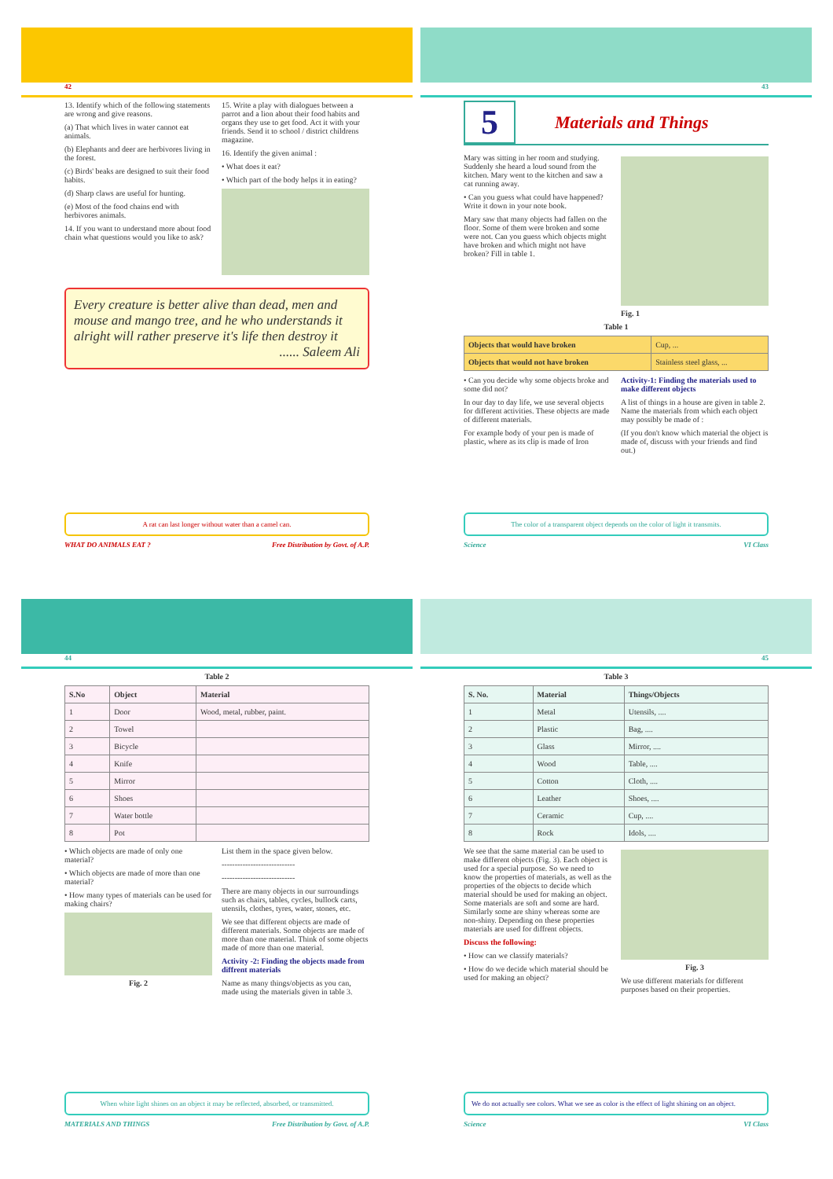42
13. Identify which of the following statements are wrong and give reasons.
(a) That which lives in water cannot eat animals.
(b) Elephants and deer are herbivores living in the forest.
(c) Birds' beaks are designed to suit their food habits.
(d) Sharp claws are useful for hunting.
(e) Most of the food chains end with herbivores animals.
14. If you want to understand more about food chain what questions would you like to ask?
15. Write a play with dialogues between a parrot and a lion about their food habits and organs they use to get food. Act it with your friends. Send it to school / district childrens magazine.
16. Identify the given animal :
• What does it eat?
• Which part of the body helps it in eating?
Every creature is better alive than dead, men and mouse and mango tree, and he who understands it alright will rather preserve it's life then destroy it
...... Saleem Ali
A rat can last longer without water than a camel can.
WHAT DO ANIMALS EAT ? Free Distribution by Govt. of A.P.
43
5
Materials and Things
Mary was sitting in her room and studying. Suddenly she heard a loud sound from the kitchen. Mary went to the kitchen and saw a cat running away.
• Can you guess what could have happened? Write it down in your note book.
Mary saw that many objects had fallen on the floor. Some of them were broken and some were not. Can you guess which objects might have broken and which might not have broken? Fill in table 1.
Fig. 1
Table 1
| Objects that would have broken | Cup, ... |
| Objects that would not have broken | Stainless steel glass, ... |
• Can you decide why some objects broke and some did not?
In our day to day life, we use several objects for different activities. These objects are made of different materials.
For example body of your pen is made of plastic, where as its clip is made of Iron
Activity-1: Finding the materials used to make different objects
A list of things in a house are given in table 2. Name the materials from which each object may possibly be made of :
(If you don't know which material the object is made of, discuss with your friends and find out.)
The color of a transparent object depends on the color of light it transmits.
Science VI Class
44
Table 2
| S.No | Object | Material |
| --- | --- | --- |
| 1 | Door | Wood, metal, rubber, paint. |
| 2 | Towel | |
| 3 | Bicycle | |
| 4 | Knife | |
| 5 | Mirror | |
| 6 | Shoes | |
| 7 | Water bottle | |
| 8 | Pot | |
• Which objects are made of only one material?
• Which objects are made of more than one material?
• How many types of materials can be used for making chairs?
Fig. 2
List them in the space given below.
----------------------------
----------------------------
There are many objects in our surroundings such as chairs, tables, cycles, bullock carts, utensils, clothes, tyres, water, stones, etc.
We see that different objects are made of different materials. Some objects are made of more than one material. Think of some objects made of more than one material.
Activity -2: Finding the objects made from diffrent materials
Name as many things/objects as you can, made using the materials given in table 3.
When white light shines on an object it may be reflected, absorbed, or transmitted.
MATERIALS AND THINGS Free Distribution by Govt. of A.P.
45
Table 3
| S. No. | Material | Things/Objects |
| --- | --- | --- |
| 1 | Metal | Utensils, .... |
| 2 | Plastic | Bag, .... |
| 3 | Glass | Mirror, .... |
| 4 | Wood | Table, .... |
| 5 | Cotton | Cloth, .... |
| 6 | Leather | Shoes, .... |
| 7 | Ceramic | Cup, .... |
| 8 | Rock | Idols, .... |
We see that the same material can be used to make different objects (Fig. 3). Each object is used for a special purpose. So we need to know the properties of materials, as well as the properties of the objects to decide which material should be used for making an object. Some materials are soft and some are hard. Similarly some are shiny whereas some are non-shiny. Depending on these properties materials are used for diffrent objects.
Discuss the following:
• How can we classify materials?
• How do we decide which material should be used for making an object?
Fig. 3
We use different materials for different purposes based on their properties.
We do not actually see colors. What we see as color is the effect of light shining on an object.
Science VI Class